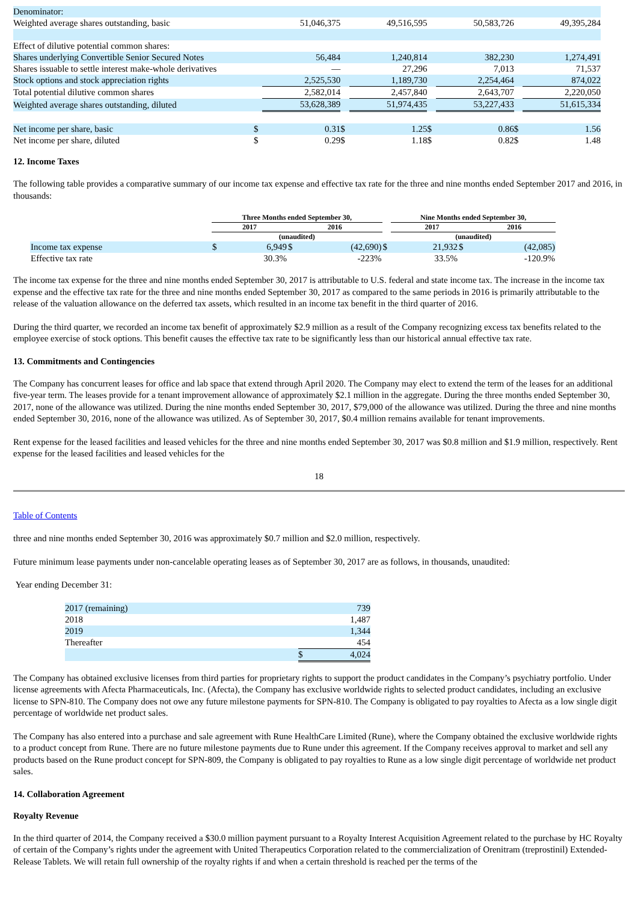| Denominator: | | | | | | | | |
| Weighted average shares outstanding, basic | | 51,046,375 | | 49,516,595 | | 50,583,726 | | 49,395,284 |
| Effect of dilutive potential common shares: | | | | | | | | |
| Shares underlying Convertible Senior Secured Notes | | 56,484 | | 1,240,814 | | 382,230 | | 1,274,491 |
| Shares issuable to settle interest make-whole derivatives | | — | | 27,296 | | 7,013 | | 71,537 |
| Stock options and stock appreciation rights | | 2,525,530 | | 1,189,730 | | 2,254,464 | | 874,022 |
| Total potential dilutive common shares | | 2,582,014 | | 2,457,840 | | 2,643,707 | | 2,220,050 |
| Weighted average shares outstanding, diluted | | 53,628,389 | | 51,974,435 | | 53,227,433 | | 51,615,334 |
| Net income per share, basic | $ | 0.31 | $ | 1.25 | $ | 0.86 | $ | 1.56 |
| Net income per share, diluted | $ | 0.29 | $ | 1.18 | $ | 0.82 | $ | 1.48 |
12. Income Taxes
The following table provides a comparative summary of our income tax expense and effective tax rate for the three and nine months ended September 2017 and 2016, in thousands:
| | Three Months ended September 30, | | | | | Nine Months ended September 30, | | |
| --- | --- | --- | --- | --- | --- | --- | --- | --- |
| | 2017 | | 2016 | | | 2017 | | 2016 |
| | (unaudited) | | | | | (unaudited) | | |
| Income tax expense | $ | 6,949 | $ | (42,690) | $ | 21,932 | $ | (42,085) |
| Effective tax rate | | 30.3% | | -223% | | 33.5% | | -120.9% |
The income tax expense for the three and nine months ended September 30, 2017 is attributable to U.S. federal and state income tax. The increase in the income tax expense and the effective tax rate for the three and nine months ended September 30, 2017 as compared to the same periods in 2016 is primarily attributable to the release of the valuation allowance on the deferred tax assets, which resulted in an income tax benefit in the third quarter of 2016.
During the third quarter, we recorded an income tax benefit of approximately $2.9 million as a result of the Company recognizing excess tax benefits related to the employee exercise of stock options. This benefit causes the effective tax rate to be significantly less than our historical annual effective tax rate.
13. Commitments and Contingencies
The Company has concurrent leases for office and lab space that extend through April 2020. The Company may elect to extend the term of the leases for an additional five-year term. The leases provide for a tenant improvement allowance of approximately $2.1 million in the aggregate. During the three months ended September 30, 2017, none of the allowance was utilized. During the nine months ended September 30, 2017, $79,000 of the allowance was utilized. During the three and nine months ended September 30, 2016, none of the allowance was utilized. As of September 30, 2017, $0.4 million remains available for tenant improvements.
Rent expense for the leased facilities and leased vehicles for the three and nine months ended September 30, 2017 was $0.8 million and $1.9 million, respectively. Rent expense for the leased facilities and leased vehicles for the
18
Table of Contents
three and nine months ended September 30, 2016 was approximately $0.7 million and $2.0 million, respectively.
Future minimum lease payments under non-cancelable operating leases as of September 30, 2017 are as follows, in thousands, unaudited:
Year ending December 31:
| 2017 (remaining) | | 739 |
| 2018 | | 1,487 |
| 2019 | | 1,344 |
| Thereafter | | 454 |
| | $ | 4,024 |
The Company has obtained exclusive licenses from third parties for proprietary rights to support the product candidates in the Company’s psychiatry portfolio. Under license agreements with Afecta Pharmaceuticals, Inc. (Afecta), the Company has exclusive worldwide rights to selected product candidates, including an exclusive license to SPN-810. The Company does not owe any future milestone payments for SPN-810. The Company is obligated to pay royalties to Afecta as a low single digit percentage of worldwide net product sales.
The Company has also entered into a purchase and sale agreement with Rune HealthCare Limited (Rune), where the Company obtained the exclusive worldwide rights to a product concept from Rune. There are no future milestone payments due to Rune under this agreement. If the Company receives approval to market and sell any products based on the Rune product concept for SPN-809, the Company is obligated to pay royalties to Rune as a low single digit percentage of worldwide net product sales.
14. Collaboration Agreement
Royalty Revenue
In the third quarter of 2014, the Company received a $30.0 million payment pursuant to a Royalty Interest Acquisition Agreement related to the purchase by HC Royalty of certain of the Company’s rights under the agreement with United Therapeutics Corporation related to the commercialization of Orenitram (treprostinil) Extended-Release Tablets. We will retain full ownership of the royalty rights if and when a certain threshold is reached per the terms of the